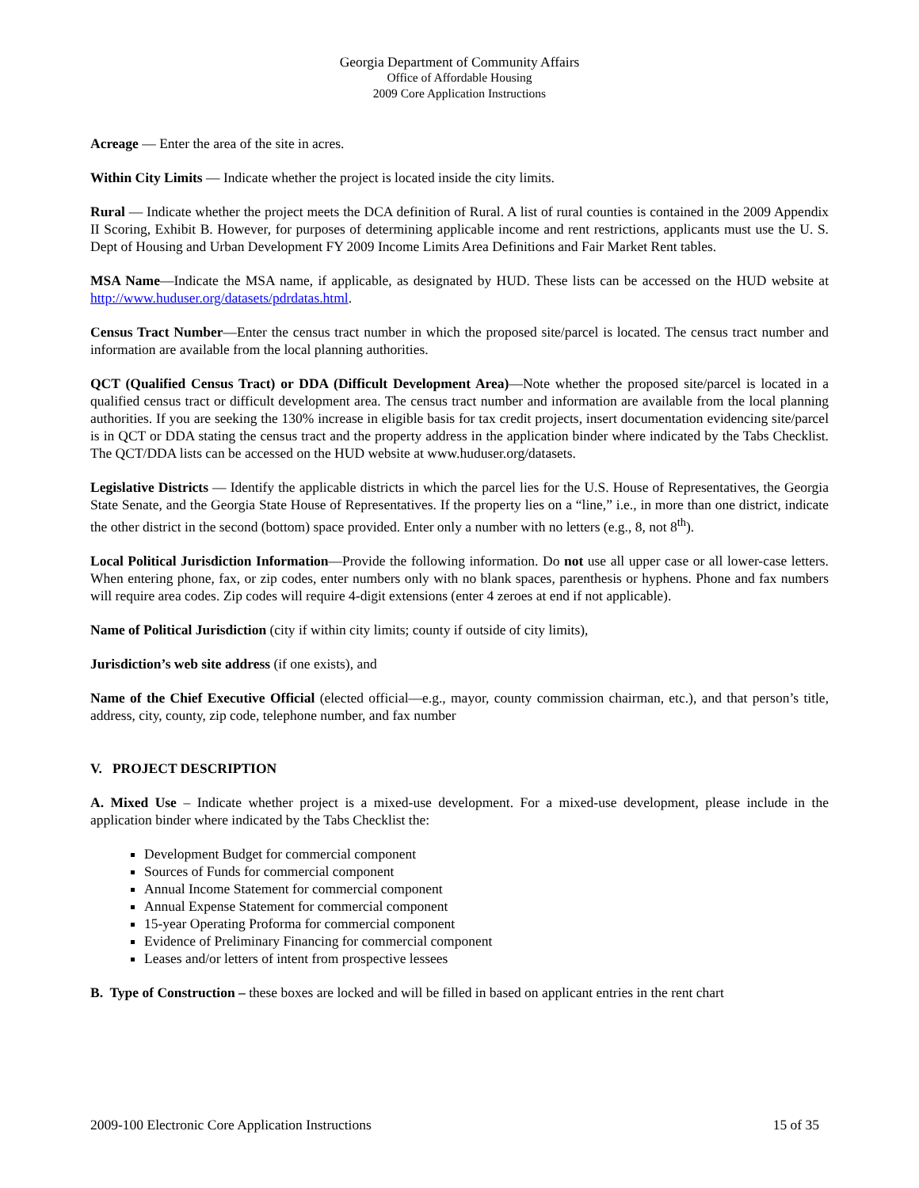Georgia Department of Community Affairs
Office of Affordable Housing
2009 Core Application Instructions
Acreage — Enter the area of the site in acres.
Within City Limits — Indicate whether the project is located inside the city limits.
Rural — Indicate whether the project meets the DCA definition of Rural. A list of rural counties is contained in the 2009 Appendix II Scoring, Exhibit B. However, for purposes of determining applicable income and rent restrictions, applicants must use the U. S. Dept of Housing and Urban Development FY 2009 Income Limits Area Definitions and Fair Market Rent tables.
MSA Name—Indicate the MSA name, if applicable, as designated by HUD. These lists can be accessed on the HUD website at http://www.huduser.org/datasets/pdrdatas.html.
Census Tract Number—Enter the census tract number in which the proposed site/parcel is located. The census tract number and information are available from the local planning authorities.
QCT (Qualified Census Tract) or DDA (Difficult Development Area)—Note whether the proposed site/parcel is located in a qualified census tract or difficult development area. The census tract number and information are available from the local planning authorities. If you are seeking the 130% increase in eligible basis for tax credit projects, insert documentation evidencing site/parcel is in QCT or DDA stating the census tract and the property address in the application binder where indicated by the Tabs Checklist. The QCT/DDA lists can be accessed on the HUD website at www.huduser.org/datasets.
Legislative Districts — Identify the applicable districts in which the parcel lies for the U.S. House of Representatives, the Georgia State Senate, and the Georgia State House of Representatives. If the property lies on a “line,” i.e., in more than one district, indicate the other district in the second (bottom) space provided. Enter only a number with no letters (e.g., 8, not 8<sup>th</sup>).
Local Political Jurisdiction Information—Provide the following information. Do not use all upper case or all lower-case letters. When entering phone, fax, or zip codes, enter numbers only with no blank spaces, parenthesis or hyphens. Phone and fax numbers will require area codes. Zip codes will require 4-digit extensions (enter 4 zeroes at end if not applicable).
Name of Political Jurisdiction (city if within city limits; county if outside of city limits),
Jurisdiction’s web site address (if one exists), and
Name of the Chief Executive Official (elected official—e.g., mayor, county commission chairman, etc.), and that person’s title, address, city, county, zip code, telephone number, and fax number
V. PROJECT DESCRIPTION
A. Mixed Use – Indicate whether project is a mixed-use development. For a mixed-use development, please include in the application binder where indicated by the Tabs Checklist the:
Development Budget for commercial component
Sources of Funds for commercial component
Annual Income Statement for commercial component
Annual Expense Statement for commercial component
15-year Operating Proforma for commercial component
Evidence of Preliminary Financing for commercial component
Leases and/or letters of intent from prospective lessees
B. Type of Construction – these boxes are locked and will be filled in based on applicant entries in the rent chart
2009-100 Electronic Core Application Instructions 15 of 35